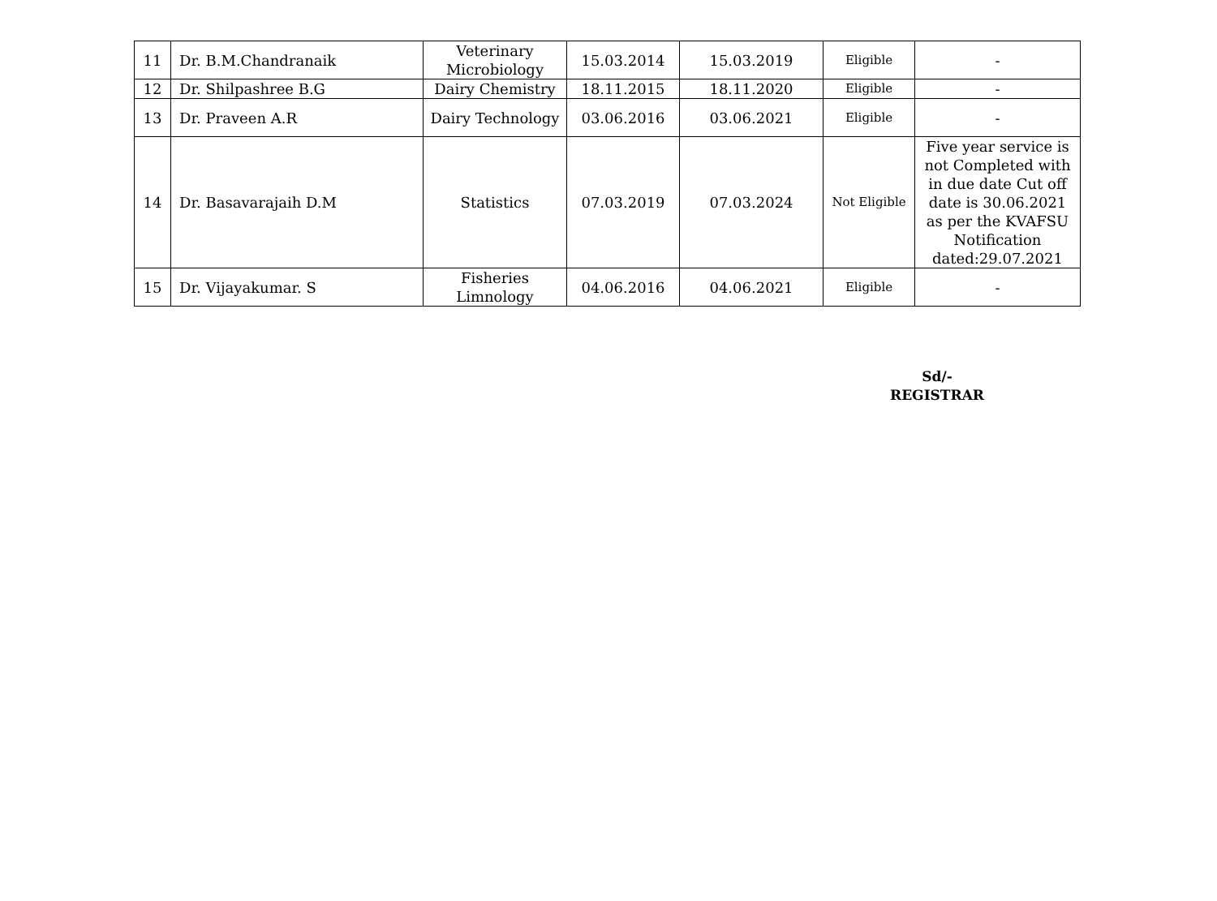| 11 | Dr. B.M.Chandranaik | Veterinary Microbiology | 15.03.2014 | 15.03.2019 | Eligible | - |
| 12 | Dr. Shilpashree B.G | Dairy Chemistry | 18.11.2015 | 18.11.2020 | Eligible | - |
| 13 | Dr. Praveen A.R | Dairy Technology | 03.06.2016 | 03.06.2021 | Eligible | - |
| 14 | Dr. Basavarajaih D.M | Statistics | 07.03.2019 | 07.03.2024 | Not Eligible | Five year service is not Completed with in due date Cut off date is 30.06.2021 as per the KVAFSU Notification dated:29.07.2021 |
| 15 | Dr. Vijayakumar. S | Fisheries Limnology | 04.06.2016 | 04.06.2021 | Eligible | - |
Sd/-
REGISTRAR